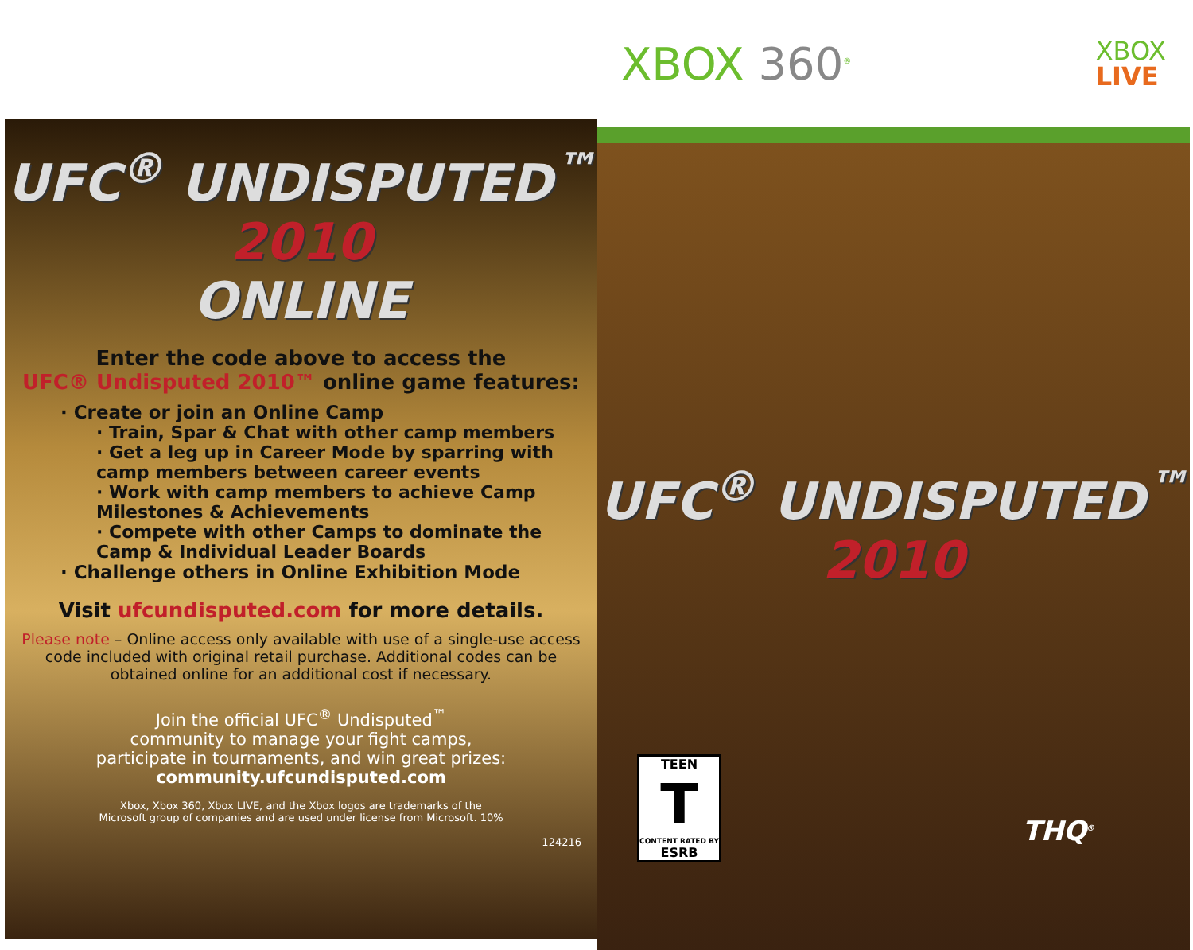UFC<sup>®</sup> UNDISPUTED<sup>™</sup> 2010
ONLINE
Enter the code above to access the
UFC® Undisputed 2010™ online game features:
· Create or join an Online Camp
· Train, Spar & Chat with other camp members
· Get a leg up in Career Mode by sparring with camp members between career events
· Work with camp members to achieve Camp Milestones & Achievements
· Compete with other Camps to dominate the Camp & Individual Leader Boards
· Challenge others in Online Exhibition Mode
Visit ufcundisputed.com for more details.
Please note – Online access only available with use of a single-use access code included with original retail purchase. Additional codes can be obtained online for an additional cost if necessary.
Join the official UFC<sup>®</sup> Undisputed<sup>™</sup>
community to manage your fight camps,
participate in tournaments, and win great prizes:
community.ufcundisputed.com
Xbox, Xbox 360, Xbox LIVE, and the Xbox logos are trademarks of the
Microsoft group of companies and are used under license from Microsoft. 10%
124216
XBOX 360<sup>®</sup>
XBOX
LIVE
UFC<sup>®</sup> UNDISPUTED<sup>™</sup>
2010
TEEN
T
CONTENT RATED BY
ESRB
THQ<sup>®</sup>